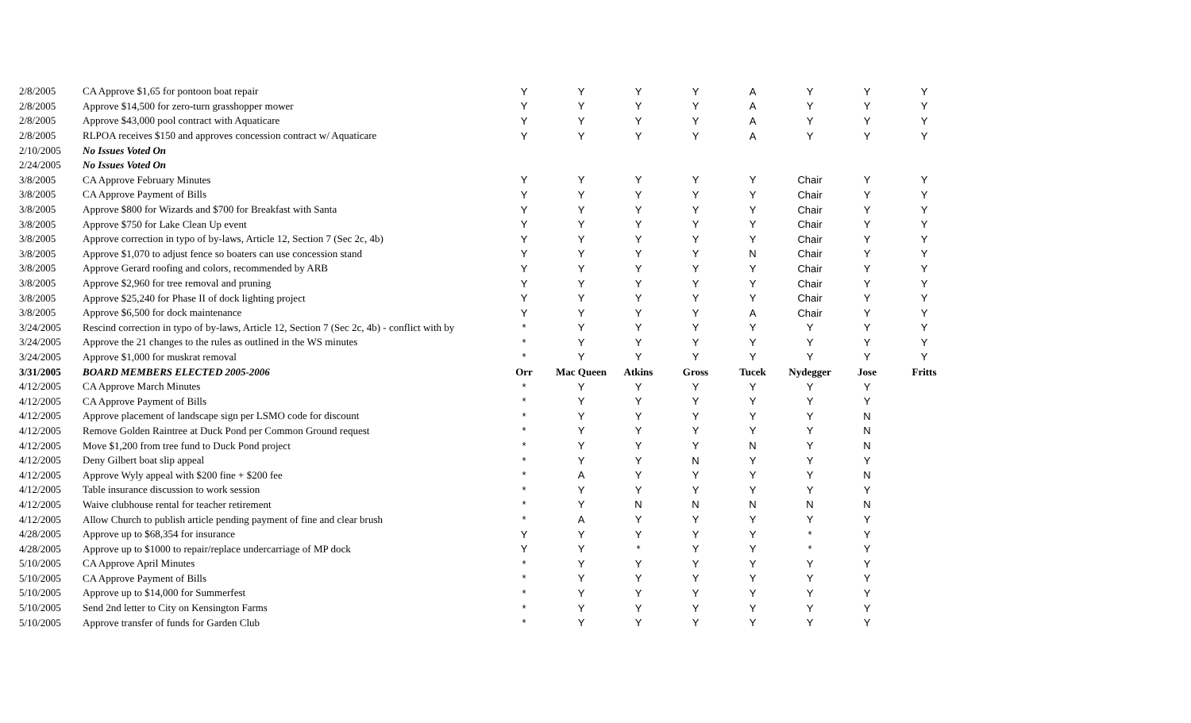| 2/8/2005 | CA Approve $1,65 for pontoon boat repair | Y | Y | Y | Y | A | Y | Y | Y |
| 2/8/2005 | Approve $14,500 for zero-turn grasshopper mower | Y | Y | Y | Y | A | Y | Y | Y |
| 2/8/2005 | Approve $43,000 pool contract with Aquaticare | Y | Y | Y | Y | A | Y | Y | Y |
| 2/8/2005 | RLPOA receives $150 and approves concession contract w/ Aquaticare | Y | Y | Y | Y | A | Y | Y | Y |
| 2/10/2005 | No Issues Voted On | | | | | | | | |
| 2/24/2005 | No Issues Voted On | | | | | | | | |
| 3/8/2005 | CA Approve February Minutes | Y | Y | Y | Y | Y | Chair | Y | Y |
| 3/8/2005 | CA Approve Payment of Bills | Y | Y | Y | Y | Y | Chair | Y | Y |
| 3/8/2005 | Approve $800 for Wizards and $700 for Breakfast with Santa | Y | Y | Y | Y | Y | Chair | Y | Y |
| 3/8/2005 | Approve $750 for Lake Clean Up event | Y | Y | Y | Y | Y | Chair | Y | Y |
| 3/8/2005 | Approve correction in typo of by-laws, Article 12, Section 7 (Sec 2c, 4b) | Y | Y | Y | Y | Y | Chair | Y | Y |
| 3/8/2005 | Approve $1,070 to adjust fence so boaters can use concession stand | Y | Y | Y | Y | N | Chair | Y | Y |
| 3/8/2005 | Approve Gerard roofing and colors, recommended by ARB | Y | Y | Y | Y | Y | Chair | Y | Y |
| 3/8/2005 | Approve $2,960 for tree removal and pruning | Y | Y | Y | Y | Y | Chair | Y | Y |
| 3/8/2005 | Approve $25,240 for Phase II of dock lighting project | Y | Y | Y | Y | Y | Chair | Y | Y |
| 3/8/2005 | Approve $6,500 for dock maintenance | Y | Y | Y | Y | A | Chair | Y | Y |
| 3/24/2005 | Rescind correction in typo of by-laws, Article 12, Section 7 (Sec 2c, 4b) - conflict with by | * | Y | Y | Y | Y | Y | Y | Y |
| 3/24/2005 | Approve the 21 changes to the rules as outlined in the WS minutes | * | Y | Y | Y | Y | Y | Y | Y |
| 3/24/2005 | Approve $1,000 for muskrat removal | * | Y | Y | Y | Y | Y | Y | Y |
| 3/31/2005 | BOARD MEMBERS ELECTED 2005-2006 | Orr | Mac Queen | Atkins | Gross | Tucek | Nydegger | Jose | Fritts |
| 4/12/2005 | CA Approve March Minutes | * | Y | Y | Y | Y | Y | Y | |
| 4/12/2005 | CA Approve Payment of Bills | * | Y | Y | Y | Y | Y | Y | |
| 4/12/2005 | Approve placement of landscape sign per LSMO code for discount | * | Y | Y | Y | Y | Y | N | |
| 4/12/2005 | Remove Golden Raintree at Duck Pond per Common Ground request | * | Y | Y | Y | Y | Y | N | |
| 4/12/2005 | Move $1,200 from tree fund to Duck Pond project | * | Y | Y | Y | N | Y | N | |
| 4/12/2005 | Deny Gilbert boat slip appeal | * | Y | Y | N | Y | Y | Y | |
| 4/12/2005 | Approve Wyly appeal with $200 fine + $200 fee | * | A | Y | Y | Y | Y | N | |
| 4/12/2005 | Table insurance discussion to work session | * | Y | Y | Y | Y | Y | Y | |
| 4/12/2005 | Waive clubhouse rental for teacher retirement | * | Y | N | N | N | N | N | |
| 4/12/2005 | Allow Church to publish article pending payment of fine and clear brush | * | A | Y | Y | Y | Y | Y | |
| 4/28/2005 | Approve up to $68,354 for insurance | Y | Y | Y | Y | Y | * | Y | |
| 4/28/2005 | Approve up to $1000 to repair/replace undercarriage of MP dock | Y | Y | * | Y | Y | * | Y | |
| 5/10/2005 | CA Approve April Minutes | * | Y | Y | Y | Y | Y | Y | |
| 5/10/2005 | CA Approve Payment of Bills | * | Y | Y | Y | Y | Y | Y | |
| 5/10/2005 | Approve up to $14,000 for Summerfest | * | Y | Y | Y | Y | Y | Y | |
| 5/10/2005 | Send 2nd letter to City on Kensington Farms | * | Y | Y | Y | Y | Y | Y | |
| 5/10/2005 | Approve transfer of funds for Garden Club | * | Y | Y | Y | Y | Y | Y | |